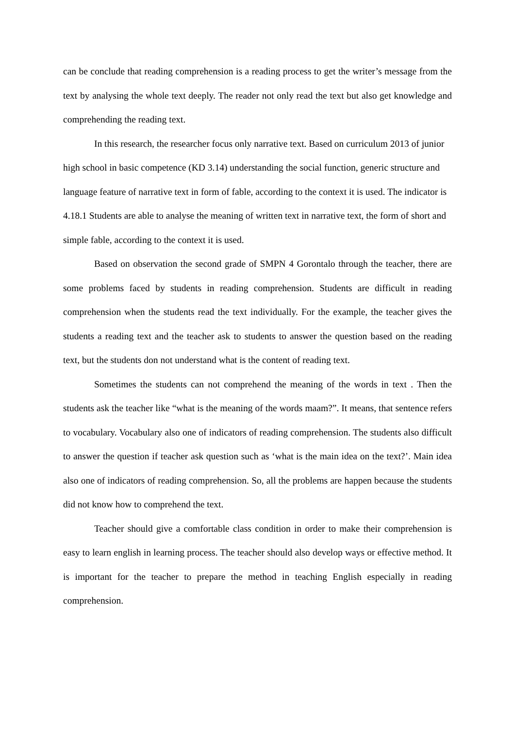can be conclude that reading comprehension is a reading process to get the writer’s message from the text by analysing the whole text deeply. The reader not only read the text but also get knowledge and comprehending the reading text.
In this research, the researcher focus only narrative text. Based on curriculum 2013 of junior high school in basic competence (KD 3.14) understanding the social function, generic structure and language feature of narrative text in form of fable, according to the context it is used. The indicator is 4.18.1 Students are able to analyse the meaning of written text in narrative text, the form of short and simple fable, according to the context it is used.
Based on observation the second grade of SMPN 4 Gorontalo through the teacher, there are some problems faced by students in reading comprehension. Students are difficult in reading comprehension when the students read the text individually. For the example, the teacher gives the students a reading text and the teacher ask to students to answer the question based on the reading text, but the students don not understand what is the content of reading text.
Sometimes the students can not comprehend the meaning of the words in text . Then the students ask the teacher like “what is the meaning of the words maam?”. It means, that sentence refers to vocabulary. Vocabulary also one of indicators of reading comprehension. The students also difficult to answer the question if teacher ask question such as ‘what is the main idea on the text?’. Main idea also one of indicators of reading comprehension. So, all the problems are happen because the students did not know how to comprehend the text.
Teacher should give a comfortable class condition in order to make their comprehension is easy to learn english in learning process. The teacher should also develop ways or effective method. It is important for the teacher to prepare the method in teaching English especially in reading comprehension.